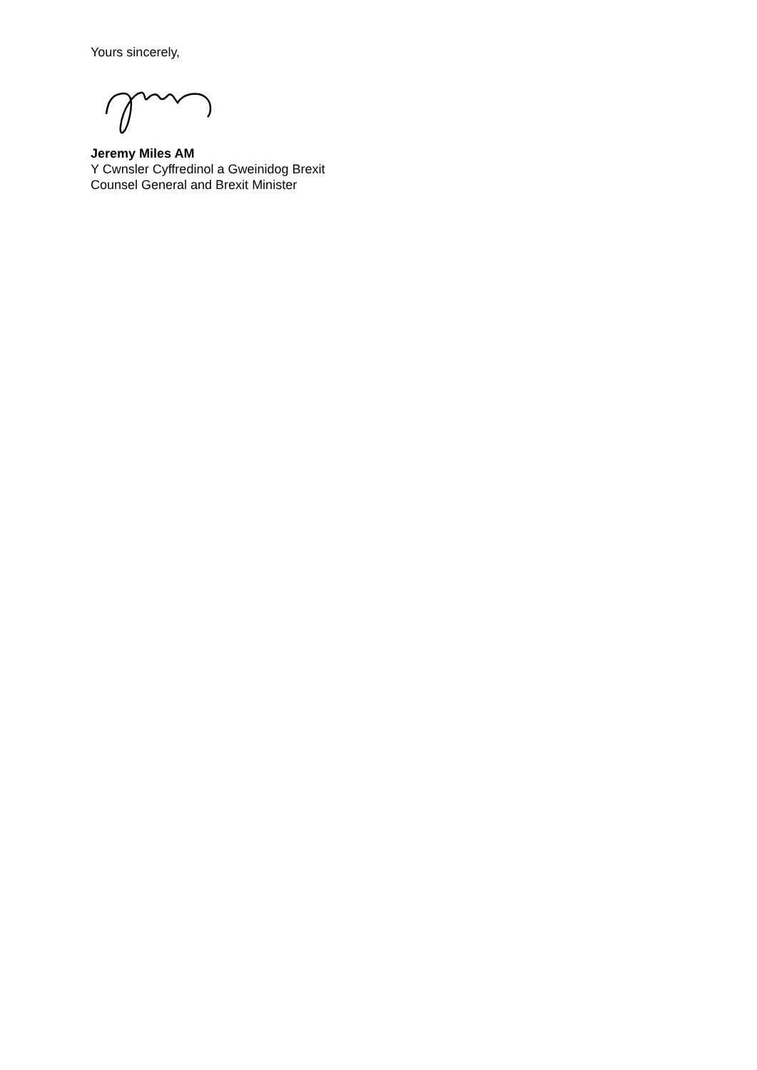Yours sincerely,
Jeremy Miles AM
Y Cwnsler Cyffredinol a Gweinidog Brexit
Counsel General and Brexit Minister